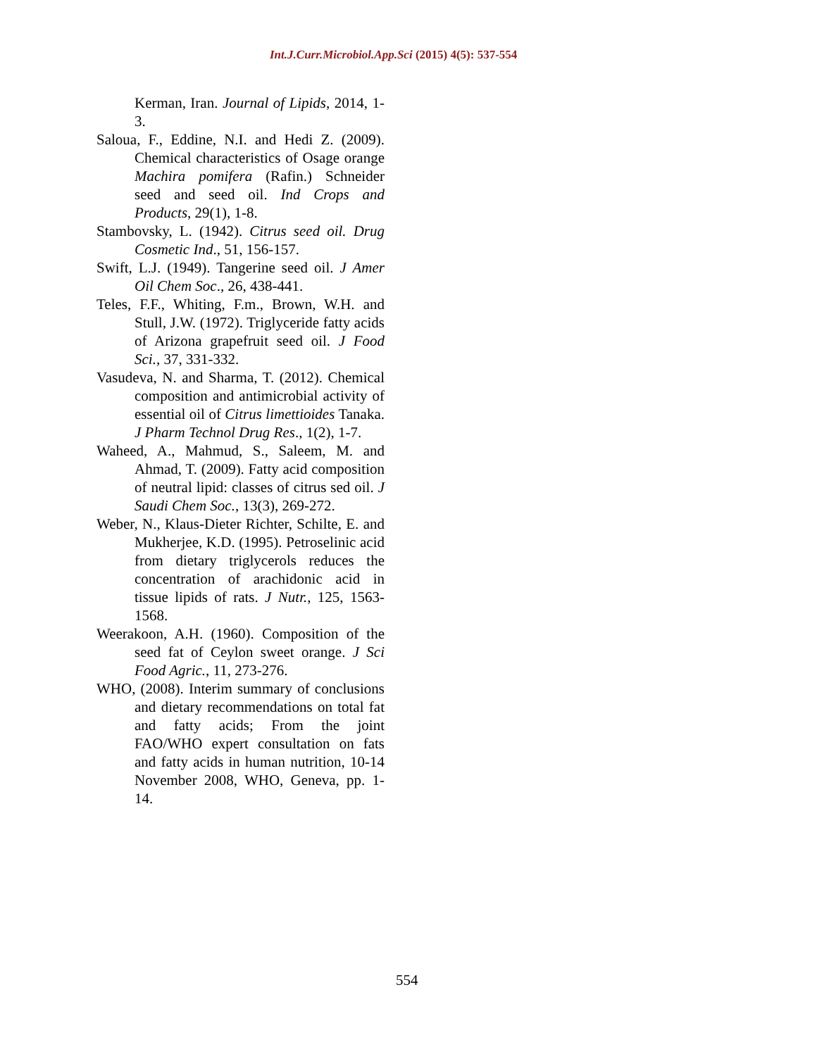Int.J.Curr.Microbiol.App.Sci (2015) 4(5): 537-554
Kerman, Iran. Journal of Lipids, 2014, 1-3.
Saloua, F., Eddine, N.I. and Hedi Z. (2009). Chemical characteristics of Osage orange Machira pomifera (Rafin.) Schneider seed and seed oil. Ind Crops and Products, 29(1), 1-8.
Stambovsky, L. (1942). Citrus seed oil. Drug Cosmetic Ind., 51, 156-157.
Swift, L.J. (1949). Tangerine seed oil. J Amer Oil Chem Soc., 26, 438-441.
Teles, F.F., Whiting, F.m., Brown, W.H. and Stull, J.W. (1972). Triglyceride fatty acids of Arizona grapefruit seed oil. J Food Sci., 37, 331-332.
Vasudeva, N. and Sharma, T. (2012). Chemical composition and antimicrobial activity of essential oil of Citrus limettioides Tanaka. J Pharm Technol Drug Res., 1(2), 1-7.
Waheed, A., Mahmud, S., Saleem, M. and Ahmad, T. (2009). Fatty acid composition of neutral lipid: classes of citrus sed oil. J Saudi Chem Soc., 13(3), 269-272.
Weber, N., Klaus-Dieter Richter, Schilte, E. and Mukherjee, K.D. (1995). Petroselinic acid from dietary triglycerols reduces the concentration of arachidonic acid in tissue lipids of rats. J Nutr., 125, 1563-1568.
Weerakoon, A.H. (1960). Composition of the seed fat of Ceylon sweet orange. J Sci Food Agric., 11, 273-276.
WHO, (2008). Interim summary of conclusions and dietary recommendations on total fat and fatty acids; From the joint FAO/WHO expert consultation on fats and fatty acids in human nutrition, 10-14 November 2008, WHO, Geneva, pp. 1-14.
554